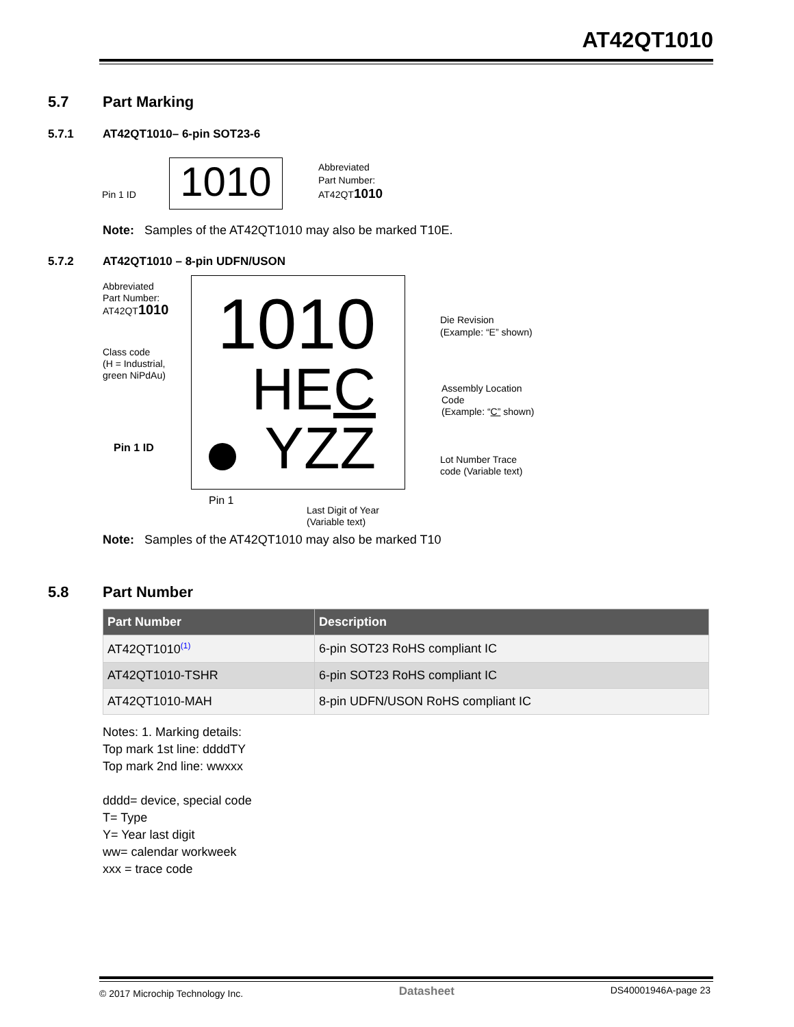AT42QT1010
5.7 Part Marking
5.7.1 AT42QT1010– 6-pin SOT23-6
1010
Pin 1 ID
Abbreviated
Part Number:
AT42QT1010
Note: Samples of the AT42QT1010 may also be marked T10E.
5.7.2 AT42QT1010 – 8-pin UDFN/USON
1010
HEC
YZZ
Abbreviated
Part Number:
AT42QT1010
Class code
(H = Industrial,
green NiPdAu)
Pin 1 ID
Pin 1
Die Revision
(Example: “E” shown)
Assembly Location
Code
(Example: “C” shown)
Lot Number Trace
code (Variable text)
Last Digit of Year
(Variable text)
Note: Samples of the AT42QT1010 may also be marked T10
5.8 Part Number
| Part Number | Description |
| --- | --- |
| AT42QT1010<sup>(1)</sup> | 6-pin SOT23 RoHS compliant IC |
| AT42QT1010-TSHR | 6-pin SOT23 RoHS compliant IC |
| AT42QT1010-MAH | 8-pin UDFN/USON RoHS compliant IC |
Notes: 1. Marking details:
Top mark 1st line: ddddTY
Top mark 2nd line: wwxxx
dddd= device, special code
T= Type
Y= Year last digit
ww= calendar workweek
xxx = trace code
© 2017 Microchip Technology Inc. Datasheet DS40001946A-page 23